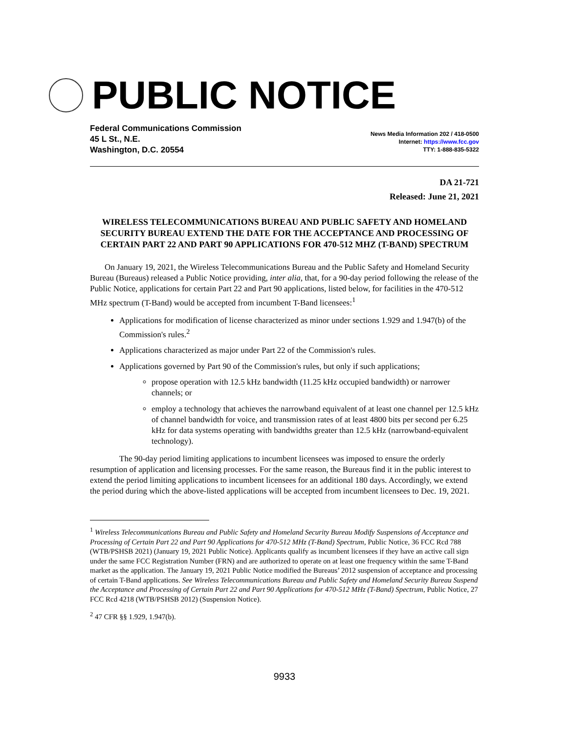PUBLIC NOTICE
Federal Communications Commission
45 L St., N.E.
Washington, D.C. 20554
News Media Information 202 / 418-0500
Internet: https://www.fcc.gov
TTY: 1-888-835-5322
DA 21-721
Released: June 21, 2021
WIRELESS TELECOMMUNICATIONS BUREAU AND PUBLIC SAFETY AND HOMELAND SECURITY BUREAU EXTEND THE DATE FOR THE ACCEPTANCE AND PROCESSING OF CERTAIN PART 22 AND PART 90 APPLICATIONS FOR 470-512 MHZ (T-BAND) SPECTRUM
On January 19, 2021, the Wireless Telecommunications Bureau and the Public Safety and Homeland Security Bureau (Bureaus) released a Public Notice providing, inter alia, that, for a 90-day period following the release of the Public Notice, applications for certain Part 22 and Part 90 applications, listed below, for facilities in the 470-512 MHz spectrum (T-Band) would be accepted from incumbent T-Band licensees:<sup>1</sup>
Applications for modification of license characterized as minor under sections 1.929 and 1.947(b) of the Commission's rules.<sup>2</sup>
Applications characterized as major under Part 22 of the Commission's rules.
Applications governed by Part 90 of the Commission's rules, but only if such applications;
propose operation with 12.5 kHz bandwidth (11.25 kHz occupied bandwidth) or narrower channels; or
employ a technology that achieves the narrowband equivalent of at least one channel per 12.5 kHz of channel bandwidth for voice, and transmission rates of at least 4800 bits per second per 6.25 kHz for data systems operating with bandwidths greater than 12.5 kHz (narrowband-equivalent technology).
The 90-day period limiting applications to incumbent licensees was imposed to ensure the orderly resumption of application and licensing processes. For the same reason, the Bureaus find it in the public interest to extend the period limiting applications to incumbent licensees for an additional 180 days. Accordingly, we extend the period during which the above-listed applications will be accepted from incumbent licensees to Dec. 19, 2021.
<sup>1</sup> Wireless Telecommunications Bureau and Public Safety and Homeland Security Bureau Modify Suspensions of Acceptance and Processing of Certain Part 22 and Part 90 Applications for 470-512 MHz (T-Band) Spectrum, Public Notice, 36 FCC Rcd 788 (WTB/PSHSB 2021) (January 19, 2021 Public Notice). Applicants qualify as incumbent licensees if they have an active call sign under the same FCC Registration Number (FRN) and are authorized to operate on at least one frequency within the same T-Band market as the application. The January 19, 2021 Public Notice modified the Bureaus’ 2012 suspension of acceptance and processing of certain T-Band applications. See Wireless Telecommunications Bureau and Public Safety and Homeland Security Bureau Suspend the Acceptance and Processing of Certain Part 22 and Part 90 Applications for 470-512 MHz (T-Band) Spectrum, Public Notice, 27 FCC Rcd 4218 (WTB/PSHSB 2012) (Suspension Notice).
<sup>2</sup> 47 CFR §§ 1.929, 1.947(b).
9933